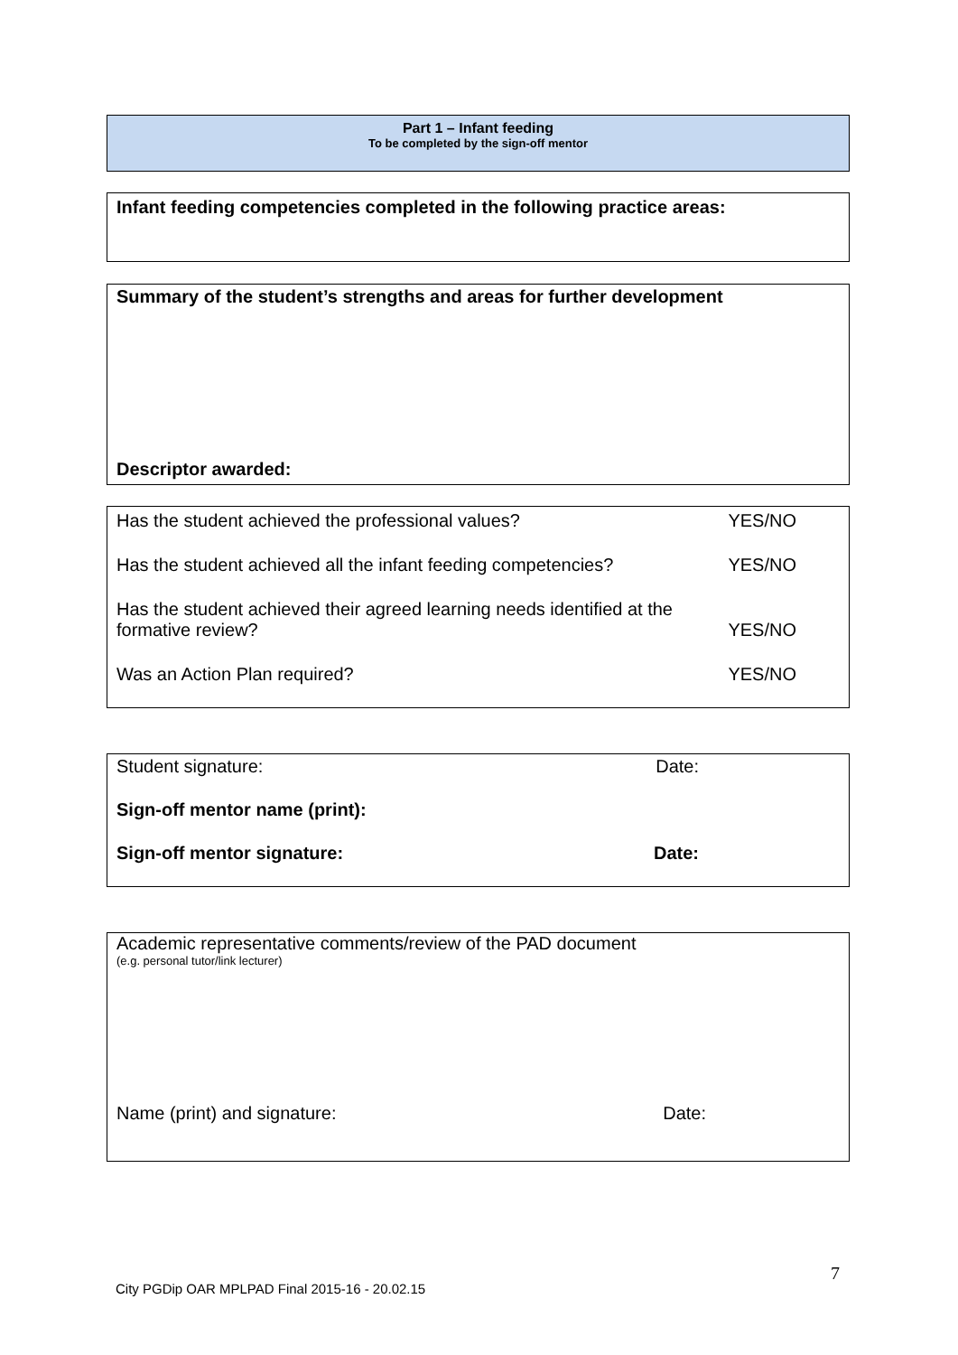Part 1 – Infant feeding
To be completed by the sign-off mentor
Infant feeding competencies completed in the following practice areas:
Summary of the student’s strengths and areas for further development
Descriptor awarded:
Has the student achieved the professional values? YES/NO
Has the student achieved all the infant feeding competencies? YES/NO
Has the student achieved their agreed learning needs identified at the
formative review? YES/NO
Was an Action Plan required? YES/NO
Student signature: Date:
Sign-off mentor name (print):
Sign-off mentor signature: Date:
Academic representative comments/review of the PAD document
(e.g. personal tutor/link lecturer)
Name (print) and signature: Date:
7
City PGDip OAR MPLPAD Final 2015-16 - 20.02.15